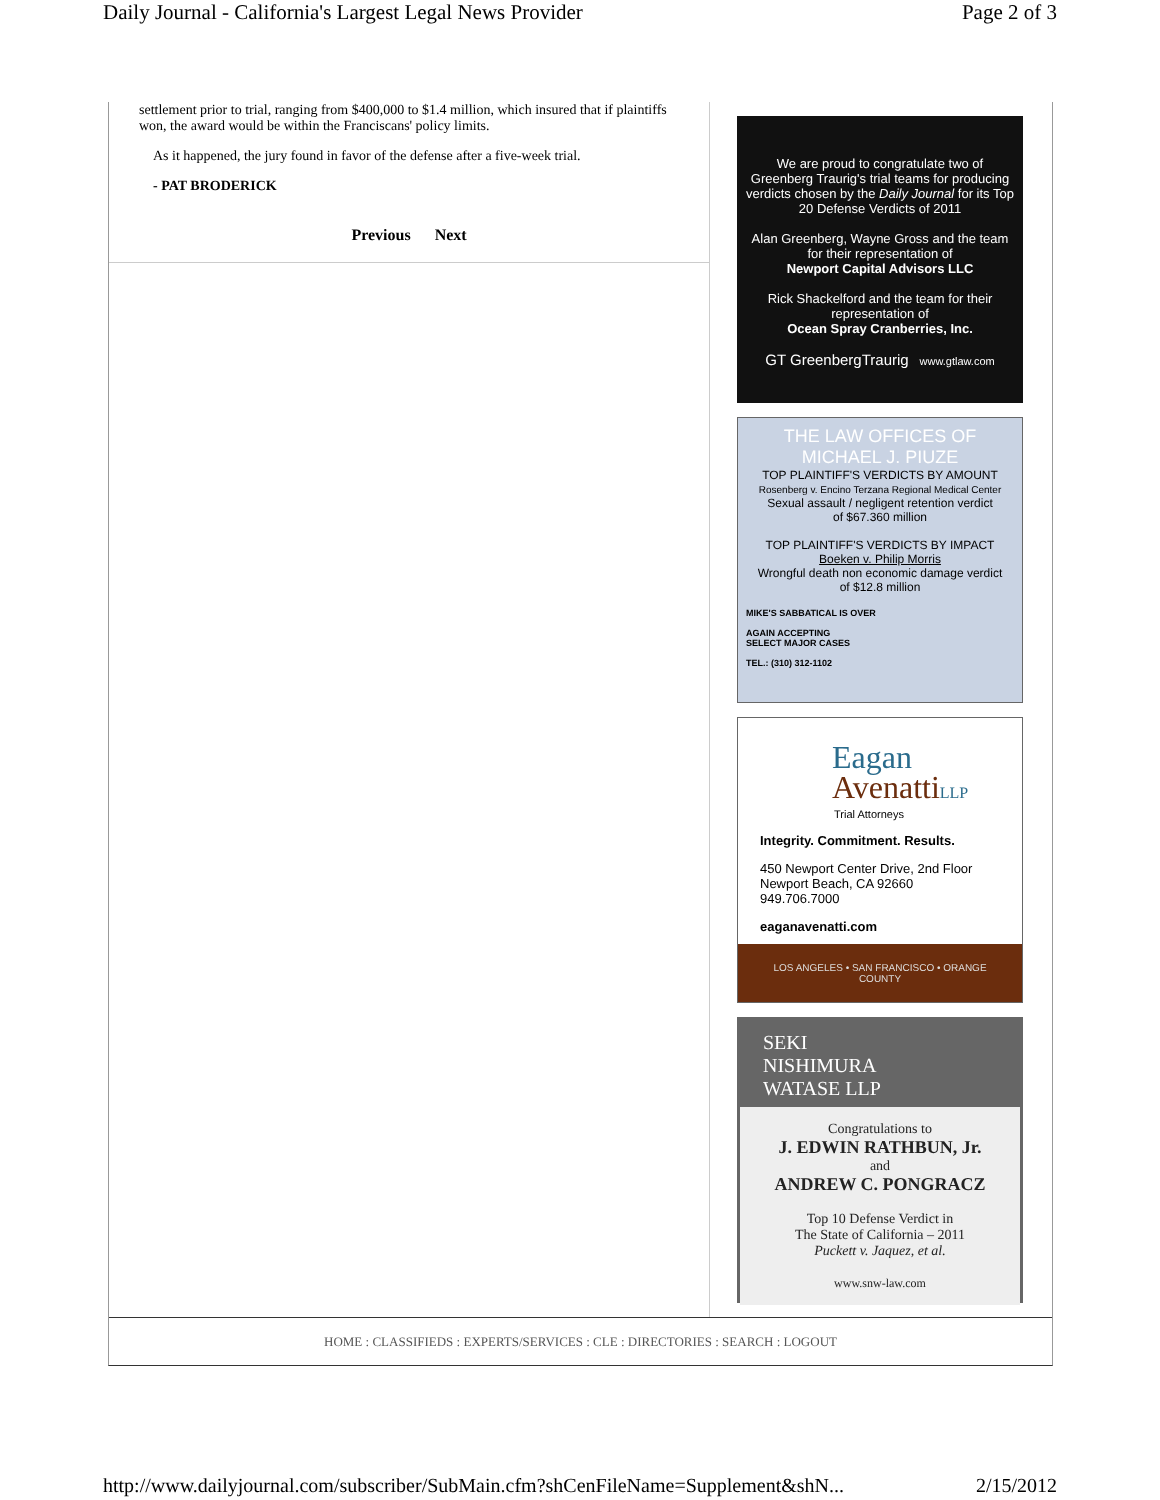Daily Journal - California's Largest Legal News Provider Page 2 of 3
settlement prior to trial, ranging from $400,000 to $1.4 million, which insured that if plaintiffs won, the award would be within the Franciscans' policy limits.
As it happened, the jury found in favor of the defense after a five-week trial.
- PAT BRODERICK
Previous Next
We are proud to congratulate two of Greenberg Traurig's trial teams for producing verdicts chosen by the Daily Journal for its Top 20 Defense Verdicts of 2011
Alan Greenberg, Wayne Gross and the team for their representation of
Newport Capital Advisors LLC
Rick Shackelford and the team for their representation of
Ocean Spray Cranberries, Inc.
GT GreenbergTraurig www.gtlaw.com
THE LAW OFFICES OF
MICHAEL J. PIUZE
TOP PLAINTIFF'S VERDICTS BY AMOUNT
Rosenberg v. Encino Terzana Regional Medical Center
Sexual assault / negligent retention verdict
of $67.360 million
TOP PLAINTIFF'S VERDICTS BY IMPACT
Boeken v. Philip Morris
Wrongful death non economic damage verdict
of $12.8 million
MIKE'S SABBATICAL IS OVER
AGAIN ACCEPTING
SELECT MAJOR CASES
TEL.: (310) 312-1102
Eagan
Avenatti LLP
Trial Attorneys
Integrity. Commitment. Results.
450 Newport Center Drive, 2nd Floor
Newport Beach, CA 92660
949.706.7000
eaganavenatti.com
LOS ANGELES • SAN FRANCISCO • ORANGE COUNTY
SEKI
NISHIMURA
WATASE LLP
Congratulations to
J. EDWIN RATHBUN, Jr.
and
ANDREW C. PONGRACZ
Top 10 Defense Verdict in
The State of California – 2011
Puckett v. Jaquez, et al.
www.snw-law.com
HOME : CLASSIFIEDS : EXPERTS/SERVICES : CLE : DIRECTORIES : SEARCH : LOGOUT
http://www.dailyjournal.com/subscriber/SubMain.cfm?shCenFileName=Supplement&shN... 2/15/2012